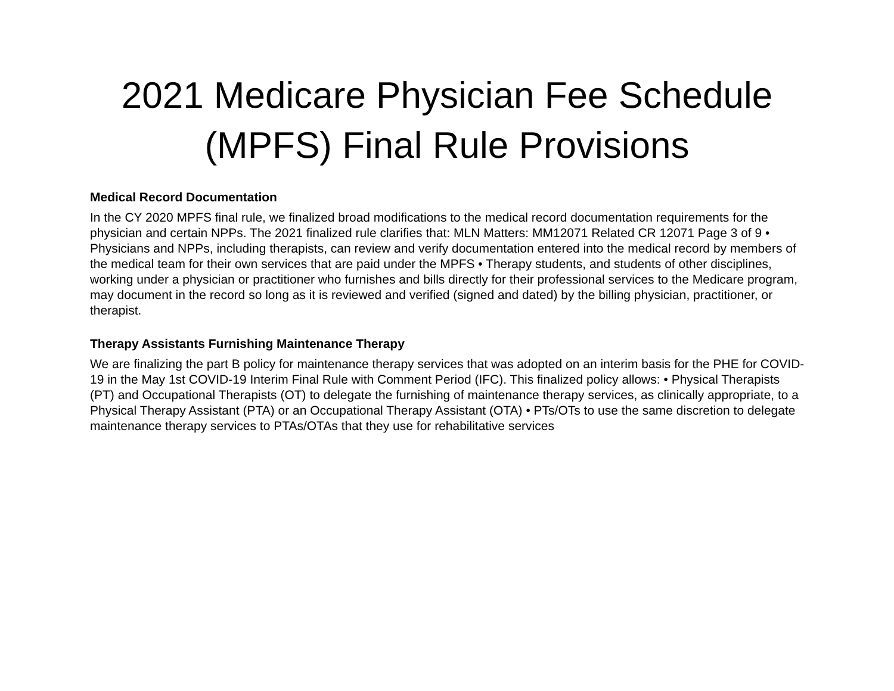2021 Medicare Physician Fee Schedule
(MPFS) Final Rule Provisions
Medical Record Documentation
In the CY 2020 MPFS final rule, we finalized broad modifications to the medical record documentation requirements for the physician and certain NPPs. The 2021 finalized rule clarifies that: MLN Matters: MM12071 Related CR 12071 Page 3 of 9 • Physicians and NPPs, including therapists, can review and verify documentation entered into the medical record by members of the medical team for their own services that are paid under the MPFS • Therapy students, and students of other disciplines, working under a physician or practitioner who furnishes and bills directly for their professional services to the Medicare program, may document in the record so long as it is reviewed and verified (signed and dated) by the billing physician, practitioner, or therapist.
Therapy Assistants Furnishing Maintenance Therapy
We are finalizing the part B policy for maintenance therapy services that was adopted on an interim basis for the PHE for COVID-19 in the May 1st COVID-19 Interim Final Rule with Comment Period (IFC). This finalized policy allows: • Physical Therapists (PT) and Occupational Therapists (OT) to delegate the furnishing of maintenance therapy services, as clinically appropriate, to a Physical Therapy Assistant (PTA) or an Occupational Therapy Assistant (OTA) • PTs/OTs to use the same discretion to delegate maintenance therapy services to PTAs/OTAs that they use for rehabilitative services